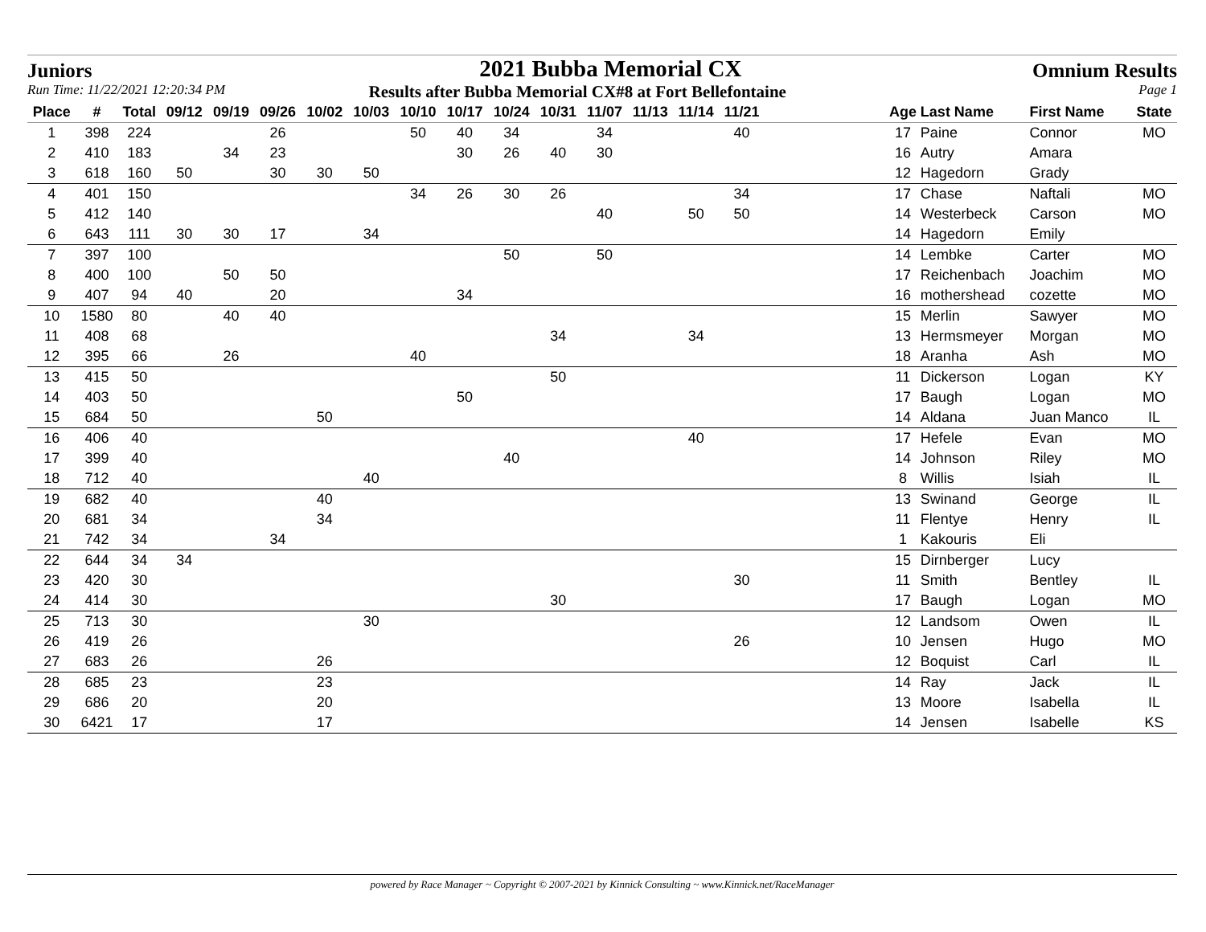Juniors 2021 Bubba Memorial CX Omnium Results
Run Time: 11/22/2021 12:20:34 PM Results after Bubba Memorial CX#8 at Fort Bellefontaine Page 1
| Place | # | Total | 09/12 | 09/19 | 09/26 | 10/02 | 10/03 | 10/10 | 10/17 | 10/24 | 10/31 | 11/07 | 11/13 | 11/14 | 11/21 | | Age | Last Name | First Name | State |
| --- | --- | --- | --- | --- | --- | --- | --- | --- | --- | --- | --- | --- | --- | --- | --- | --- | --- | --- | --- | --- |
| 1 | 398 | 224 | | | 26 | | | 50 | 40 | 34 | | 34 | | | 40 | | 17 | Paine | Connor | MO |
| 2 | 410 | 183 | | 34 | 23 | | | | 30 | 26 | 40 | 30 | | | | | 16 | Autry | Amara | |
| 3 | 618 | 160 | 50 | | 30 | 30 | 50 | | | | | | | | | | 12 | Hagedorn | Grady | |
| 4 | 401 | 150 | | | | | | 34 | 26 | 30 | 26 | | | | 34 | | 17 | Chase | Naftali | MO |
| 5 | 412 | 140 | | | | | | | | | | 40 | | 50 | 50 | | 14 | Westerbeck | Carson | MO |
| 6 | 643 | 111 | 30 | 30 | 17 | | 34 | | | | | | | | | | 14 | Hagedorn | Emily | |
| 7 | 397 | 100 | | | | | | | | 50 | | 50 | | | | | 14 | Lembke | Carter | MO |
| 8 | 400 | 100 | | 50 | 50 | | | | | | | | | | | | 17 | Reichenbach | Joachim | MO |
| 9 | 407 | 94 | 40 | | 20 | | | | 34 | | | | | | | | 16 | mothershead | cozette | MO |
| 10 | 1580 | 80 | | 40 | 40 | | | | | | | | | | | | 15 | Merlin | Sawyer | MO |
| 11 | 408 | 68 | | | | | | | | | 34 | | | 34 | | | 13 | Hermsmeyer | Morgan | MO |
| 12 | 395 | 66 | | 26 | | | | 40 | | | | | | | | | 18 | Aranha | Ash | MO |
| 13 | 415 | 50 | | | | | | | | | 50 | | | | | | 11 | Dickerson | Logan | KY |
| 14 | 403 | 50 | | | | | | | 50 | | | | | | | | 17 | Baugh | Logan | MO |
| 15 | 684 | 50 | | | | 50 | | | | | | | | | | | 14 | Aldana | Juan Manco | IL |
| 16 | 406 | 40 | | | | | | | | | | | | 40 | | | 17 | Hefele | Evan | MO |
| 17 | 399 | 40 | | | | | | | | 40 | | | | | | | 14 | Johnson | Riley | MO |
| 18 | 712 | 40 | | | | | 40 | | | | | | | | | | 8 | Willis | Isiah | IL |
| 19 | 682 | 40 | | | | 40 | | | | | | | | | | | 13 | Swinand | George | IL |
| 20 | 681 | 34 | | | | 34 | | | | | | | | | | | 11 | Flentye | Henry | IL |
| 21 | 742 | 34 | | | 34 | | | | | | | | | | | | 1 | Kakouris | Eli | |
| 22 | 644 | 34 | 34 | | | | | | | | | | | | | | 15 | Dirnberger | Lucy | |
| 23 | 420 | 30 | | | | | | | | | | | | | 30 | | 11 | Smith | Bentley | IL |
| 24 | 414 | 30 | | | | | | | | | 30 | | | | | | 17 | Baugh | Logan | MO |
| 25 | 713 | 30 | | | | | 30 | | | | | | | | | | 12 | Landsom | Owen | IL |
| 26 | 419 | 26 | | | | | | | | | | | | | 26 | | 10 | Jensen | Hugo | MO |
| 27 | 683 | 26 | | | | 26 | | | | | | | | | | | 12 | Boquist | Carl | IL |
| 28 | 685 | 23 | | | | 23 | | | | | | | | | | | 14 | Ray | Jack | IL |
| 29 | 686 | 20 | | | | 20 | | | | | | | | | | | 13 | Moore | Isabella | IL |
| 30 | 6421 | 17 | | | | 17 | | | | | | | | | | | 14 | Jensen | Isabelle | KS |
powered by Race Manager ~ Copyright © 2007-2021 by Kinnick Consulting ~ www.Kinnick.net/RaceManager